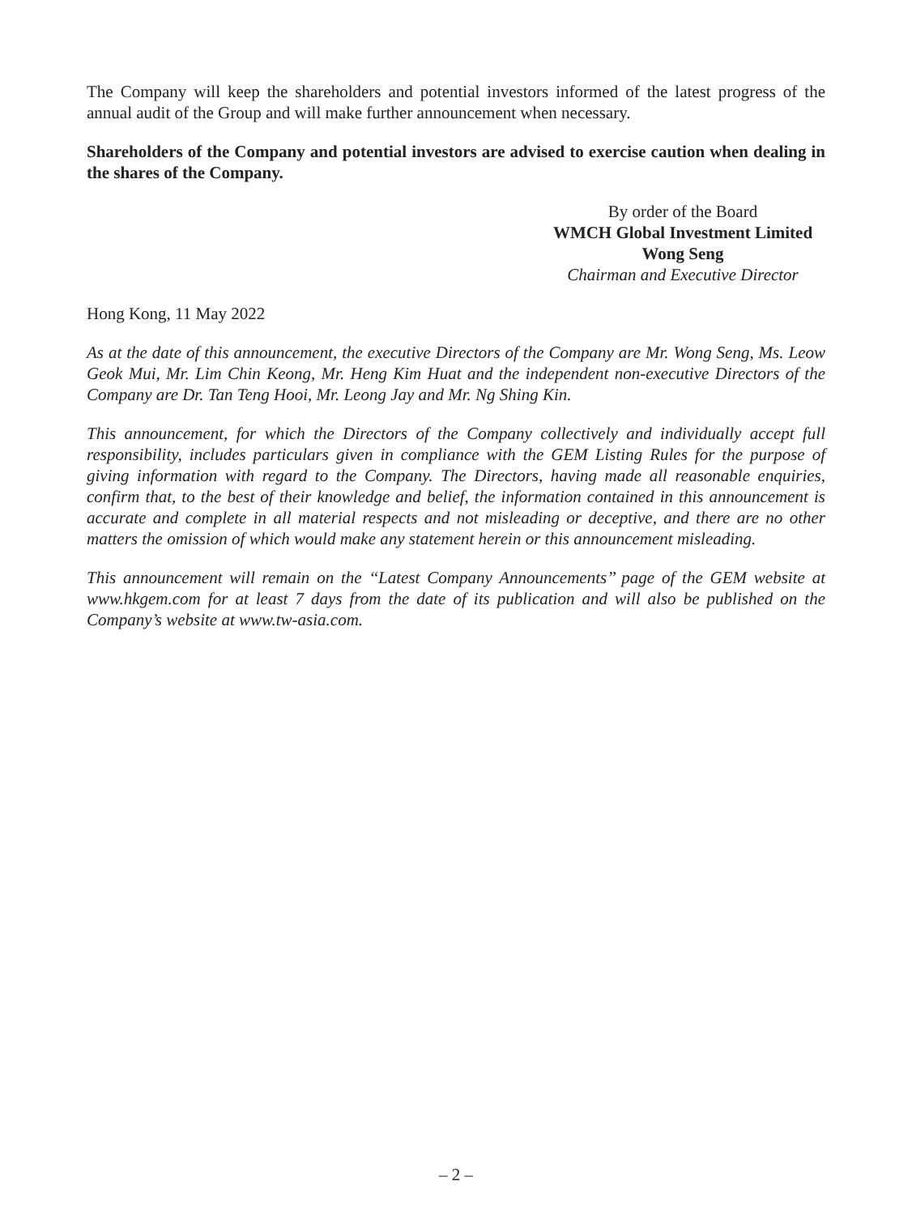The Company will keep the shareholders and potential investors informed of the latest progress of the annual audit of the Group and will make further announcement when necessary.
Shareholders of the Company and potential investors are advised to exercise caution when dealing in the shares of the Company.
By order of the Board
WMCH Global Investment Limited
Wong Seng
Chairman and Executive Director
Hong Kong, 11 May 2022
As at the date of this announcement, the executive Directors of the Company are Mr. Wong Seng, Ms. Leow Geok Mui, Mr. Lim Chin Keong, Mr. Heng Kim Huat and the independent non-executive Directors of the Company are Dr. Tan Teng Hooi, Mr. Leong Jay and Mr. Ng Shing Kin.
This announcement, for which the Directors of the Company collectively and individually accept full responsibility, includes particulars given in compliance with the GEM Listing Rules for the purpose of giving information with regard to the Company. The Directors, having made all reasonable enquiries, confirm that, to the best of their knowledge and belief, the information contained in this announcement is accurate and complete in all material respects and not misleading or deceptive, and there are no other matters the omission of which would make any statement herein or this announcement misleading.
This announcement will remain on the ‘‘Latest Company Announcements’’ page of the GEM website at www.hkgem.com for at least 7 days from the date of its publication and will also be published on the Company’s website at www.tw-asia.com.
– 2 –